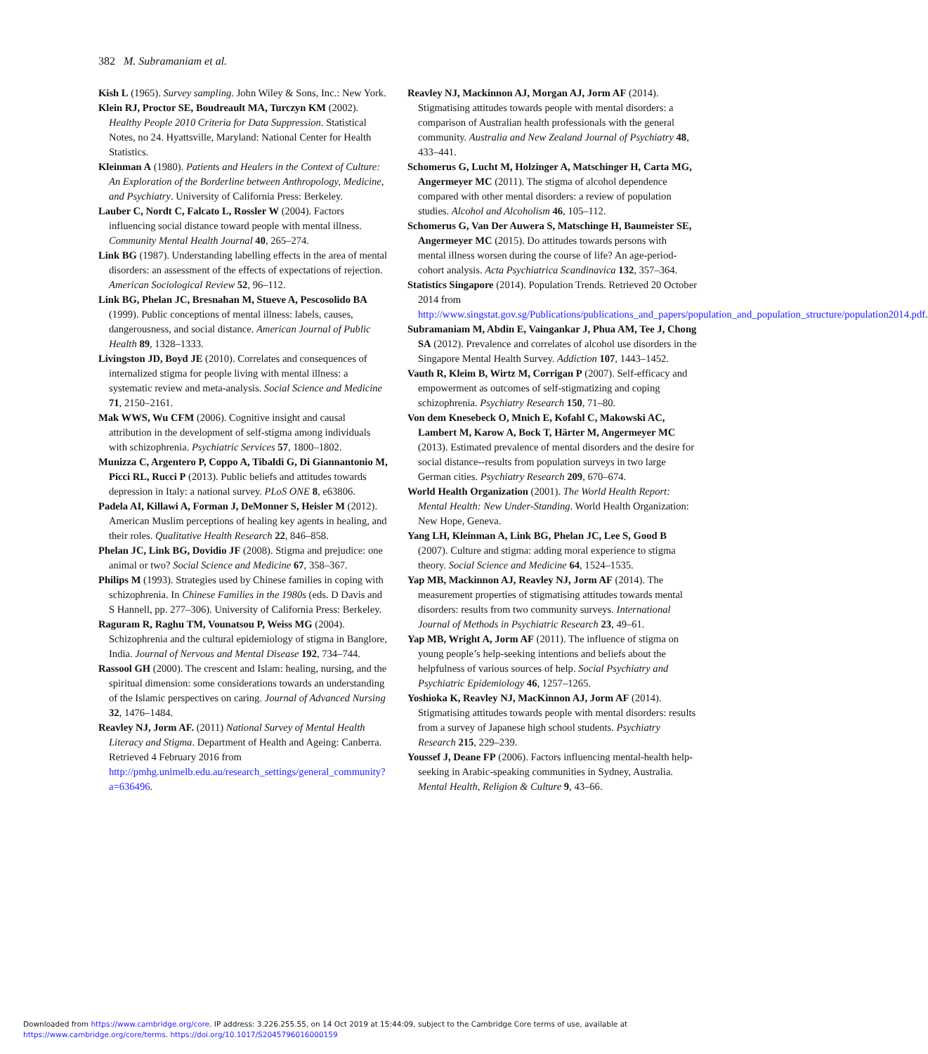382 M. Subramaniam et al.
Kish L (1965). Survey sampling. John Wiley & Sons, Inc.: New York.
Klein RJ, Proctor SE, Boudreault MA, Turczyn KM (2002). Healthy People 2010 Criteria for Data Suppression. Statistical Notes, no 24. Hyattsville, Maryland: National Center for Health Statistics.
Kleinman A (1980). Patients and Healers in the Context of Culture: An Exploration of the Borderline between Anthropology, Medicine, and Psychiatry. University of California Press: Berkeley.
Lauber C, Nordt C, Falcato L, Rossler W (2004). Factors influencing social distance toward people with mental illness. Community Mental Health Journal 40, 265–274.
Link BG (1987). Understanding labelling effects in the area of mental disorders: an assessment of the effects of expectations of rejection. American Sociological Review 52, 96–112.
Link BG, Phelan JC, Bresnahan M, Stueve A, Pescosolido BA (1999). Public conceptions of mental illness: labels, causes, dangerousness, and social distance. American Journal of Public Health 89, 1328–1333.
Livingston JD, Boyd JE (2010). Correlates and consequences of internalized stigma for people living with mental illness: a systematic review and meta-analysis. Social Science and Medicine 71, 2150–2161.
Mak WWS, Wu CFM (2006). Cognitive insight and causal attribution in the development of self-stigma among individuals with schizophrenia. Psychiatric Services 57, 1800–1802.
Munizza C, Argentero P, Coppo A, Tibaldi G, Di Giannantonio M, Picci RL, Rucci P (2013). Public beliefs and attitudes towards depression in Italy: a national survey. PLoS ONE 8, e63806.
Padela AI, Killawi A, Forman J, DeMonner S, Heisler M (2012). American Muslim perceptions of healing key agents in healing, and their roles. Qualitative Health Research 22, 846–858.
Phelan JC, Link BG, Dovidio JF (2008). Stigma and prejudice: one animal or two? Social Science and Medicine 67, 358–367.
Philips M (1993). Strategies used by Chinese families in coping with schizophrenia. In Chinese Families in the 1980s (eds. D Davis and S Hannell, pp. 277–306). University of California Press: Berkeley.
Raguram R, Raghu TM, Vounatsou P, Weiss MG (2004). Schizophrenia and the cultural epidemiology of stigma in Banglore, India. Journal of Nervous and Mental Disease 192, 734–744.
Rassool GH (2000). The crescent and Islam: healing, nursing, and the spiritual dimension: some considerations towards an understanding of the Islamic perspectives on caring. Journal of Advanced Nursing 32, 1476–1484.
Reavley NJ, Jorm AF. (2011) National Survey of Mental Health Literacy and Stigma. Department of Health and Ageing: Canberra. Retrieved 4 February 2016 from http://pmhg.unimelb.edu.au/research_settings/general_community?a=636496.
Reavley NJ, Mackinnon AJ, Morgan AJ, Jorm AF (2014). Stigmatising attitudes towards people with mental disorders: a comparison of Australian health professionals with the general community. Australia and New Zealand Journal of Psychiatry 48, 433–441.
Schomerus G, Lucht M, Holzinger A, Matschinger H, Carta MG, Angermeyer MC (2011). The stigma of alcohol dependence compared with other mental disorders: a review of population studies. Alcohol and Alcoholism 46, 105–112.
Schomerus G, Van Der Auwera S, Matschinge H, Baumeister SE, Angermeyer MC (2015). Do attitudes towards persons with mental illness worsen during the course of life? An age-period-cohort analysis. Acta Psychiatrica Scandinavica 132, 357–364.
Statistics Singapore (2014). Population Trends. Retrieved 20 October 2014 from http://www.singstat.gov.sg/Publications/publications_and_papers/population_and_population_structure/population2014.pdf.
Subramaniam M, Abdin E, Vaingankar J, Phua AM, Tee J, Chong SA (2012). Prevalence and correlates of alcohol use disorders in the Singapore Mental Health Survey. Addiction 107, 1443–1452.
Vauth R, Kleim B, Wirtz M, Corrigan P (2007). Self-efficacy and empowerment as outcomes of self-stigmatizing and coping schizophrenia. Psychiatry Research 150, 71–80.
Von dem Knesebeck O, Mnich E, Kofahl C, Makowski AC, Lambert M, Karow A, Bock T, Härter M, Angermeyer MC (2013). Estimated prevalence of mental disorders and the desire for social distance--results from population surveys in two large German cities. Psychiatry Research 209, 670–674.
World Health Organization (2001). The World Health Report: Mental Health: New Under-Standing. World Health Organization: New Hope, Geneva.
Yang LH, Kleinman A, Link BG, Phelan JC, Lee S, Good B (2007). Culture and stigma: adding moral experience to stigma theory. Social Science and Medicine 64, 1524–1535.
Yap MB, Mackinnon AJ, Reavley NJ, Jorm AF (2014). The measurement properties of stigmatising attitudes towards mental disorders: results from two community surveys. International Journal of Methods in Psychiatric Research 23, 49–61.
Yap MB, Wright A, Jorm AF (2011). The influence of stigma on young people’s help-seeking intentions and beliefs about the helpfulness of various sources of help. Social Psychiatry and Psychiatric Epidemiology 46, 1257–1265.
Yoshioka K, Reavley NJ, MacKinnon AJ, Jorm AF (2014). Stigmatising attitudes towards people with mental disorders: results from a survey of Japanese high school students. Psychiatry Research 215, 229–239.
Youssef J, Deane FP (2006). Factors influencing mental-health help-seeking in Arabic-speaking communities in Sydney, Australia. Mental Health, Religion & Culture 9, 43–66.
Downloaded from https://www.cambridge.org/core. IP address: 3.226.255.55, on 14 Oct 2019 at 15:44:09, subject to the Cambridge Core terms of use, available at
https://www.cambridge.org/core/terms. https://doi.org/10.1017/S2045796016000159